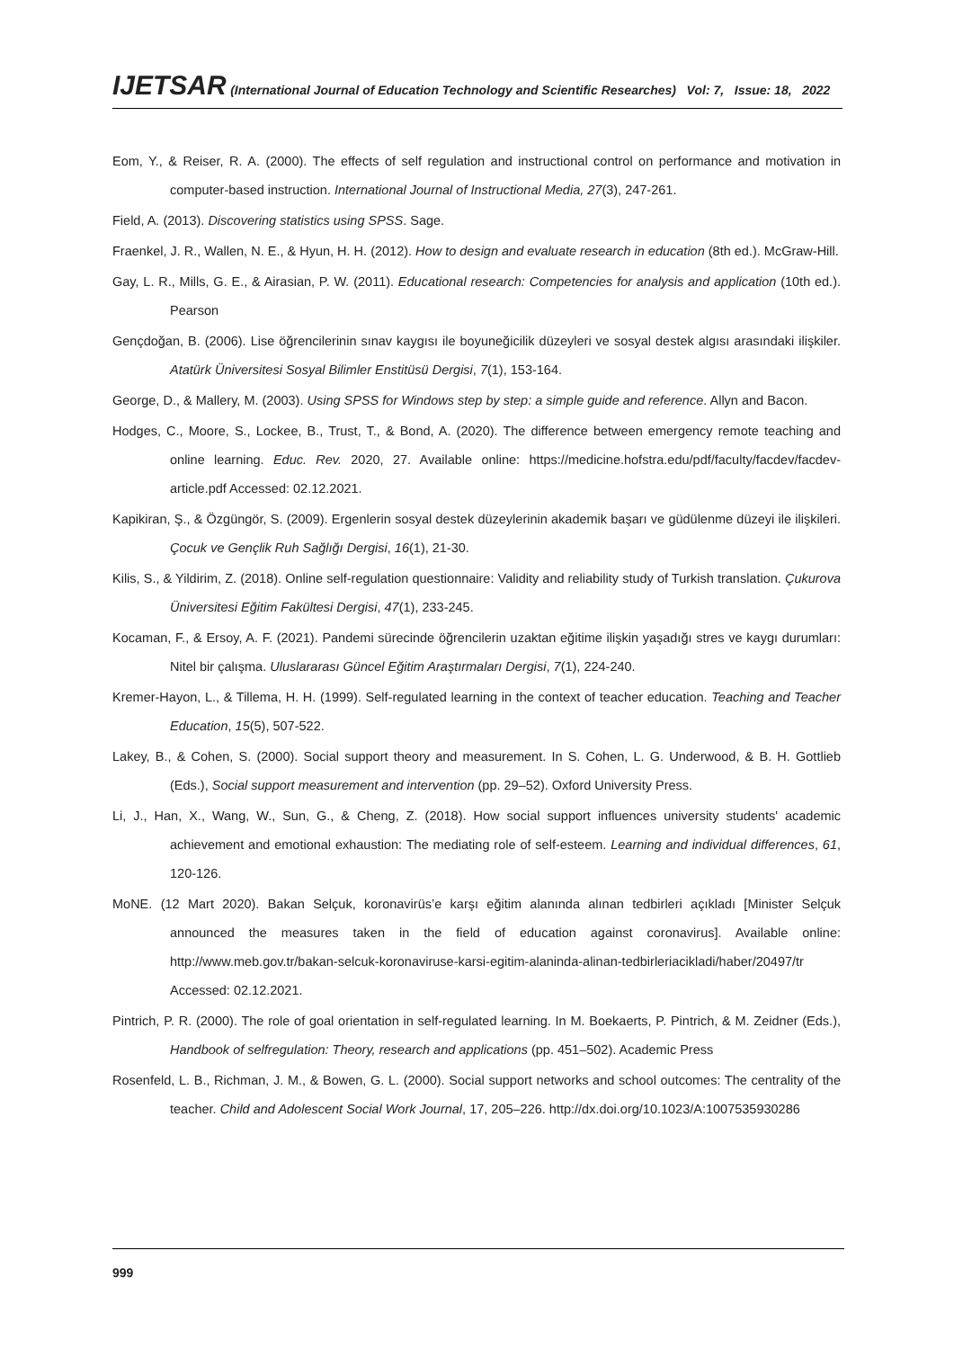IJETSAR (International Journal of Education Technology and Scientific Researches) Vol: 7, Issue: 18, 2022
Eom, Y., & Reiser, R. A. (2000). The effects of self regulation and instructional control on performance and motivation in computer-based instruction. International Journal of Instructional Media, 27(3), 247-261.
Field, A. (2013). Discovering statistics using SPSS. Sage.
Fraenkel, J. R., Wallen, N. E., & Hyun, H. H. (2012). How to design and evaluate research in education (8th ed.). McGraw-Hill.
Gay, L. R., Mills, G. E., & Airasian, P. W. (2011). Educational research: Competencies for analysis and application (10th ed.). Pearson
Gençdoğan, B. (2006). Lise öğrencilerinin sınav kaygısı ile boyuneğicilik düzeyleri ve sosyal destek algısı arasındaki ilişkiler. Atatürk Üniversitesi Sosyal Bilimler Enstitüsü Dergisi, 7(1), 153-164.
George, D., & Mallery, M. (2003). Using SPSS for Windows step by step: a simple guide and reference. Allyn and Bacon.
Hodges, C., Moore, S., Lockee, B., Trust, T., & Bond, A. (2020). The difference between emergency remote teaching and online learning. Educ. Rev. 2020, 27. Available online: https://medicine.hofstra.edu/pdf/faculty/facdev/facdev-article.pdf Accessed: 02.12.2021.
Kapikiran, Ş., & Özgüngör, S. (2009). Ergenlerin sosyal destek düzeylerinin akademik başarı ve güdülenme düzeyi ile ilişkileri. Çocuk ve Gençlik Ruh Sağlığı Dergisi, 16(1), 21-30.
Kilis, S., & Yildirim, Z. (2018). Online self-regulation questionnaire: Validity and reliability study of Turkish translation. Çukurova Üniversitesi Eğitim Fakültesi Dergisi, 47(1), 233-245.
Kocaman, F., & Ersoy, A. F. (2021). Pandemi sürecinde öğrencilerin uzaktan eğitime ilişkin yaşadığı stres ve kaygı durumları: Nitel bir çalışma. Uluslararası Güncel Eğitim Araştırmaları Dergisi, 7(1), 224-240.
Kremer-Hayon, L., & Tillema, H. H. (1999). Self-regulated learning in the context of teacher education. Teaching and Teacher Education, 15(5), 507-522.
Lakey, B., & Cohen, S. (2000). Social support theory and measurement. In S. Cohen, L. G. Underwood, & B. H. Gottlieb (Eds.), Social support measurement and intervention (pp. 29–52). Oxford University Press.
Li, J., Han, X., Wang, W., Sun, G., & Cheng, Z. (2018). How social support influences university students' academic achievement and emotional exhaustion: The mediating role of self-esteem. Learning and individual differences, 61, 120-126.
MoNE. (12 Mart 2020). Bakan Selçuk, koronavirüs’e karşı eğitim alanında alınan tedbirleri açıkladı [Minister Selçuk announced the measures taken in the field of education against coronavirus]. Available online: http://www.meb.gov.tr/bakan-selcuk-koronaviruse-karsi-egitim-alaninda-alinan-tedbirleriacikladi/haber/20497/tr Accessed: 02.12.2021.
Pintrich, P. R. (2000). The role of goal orientation in self-regulated learning. In M. Boekaerts, P. Pintrich, & M. Zeidner (Eds.), Handbook of selfregulation: Theory, research and applications (pp. 451–502). Academic Press
Rosenfeld, L. B., Richman, J. M., & Bowen, G. L. (2000). Social support networks and school outcomes: The centrality of the teacher. Child and Adolescent Social Work Journal, 17, 205–226. http://dx.doi.org/10.1023/A:1007535930286
999